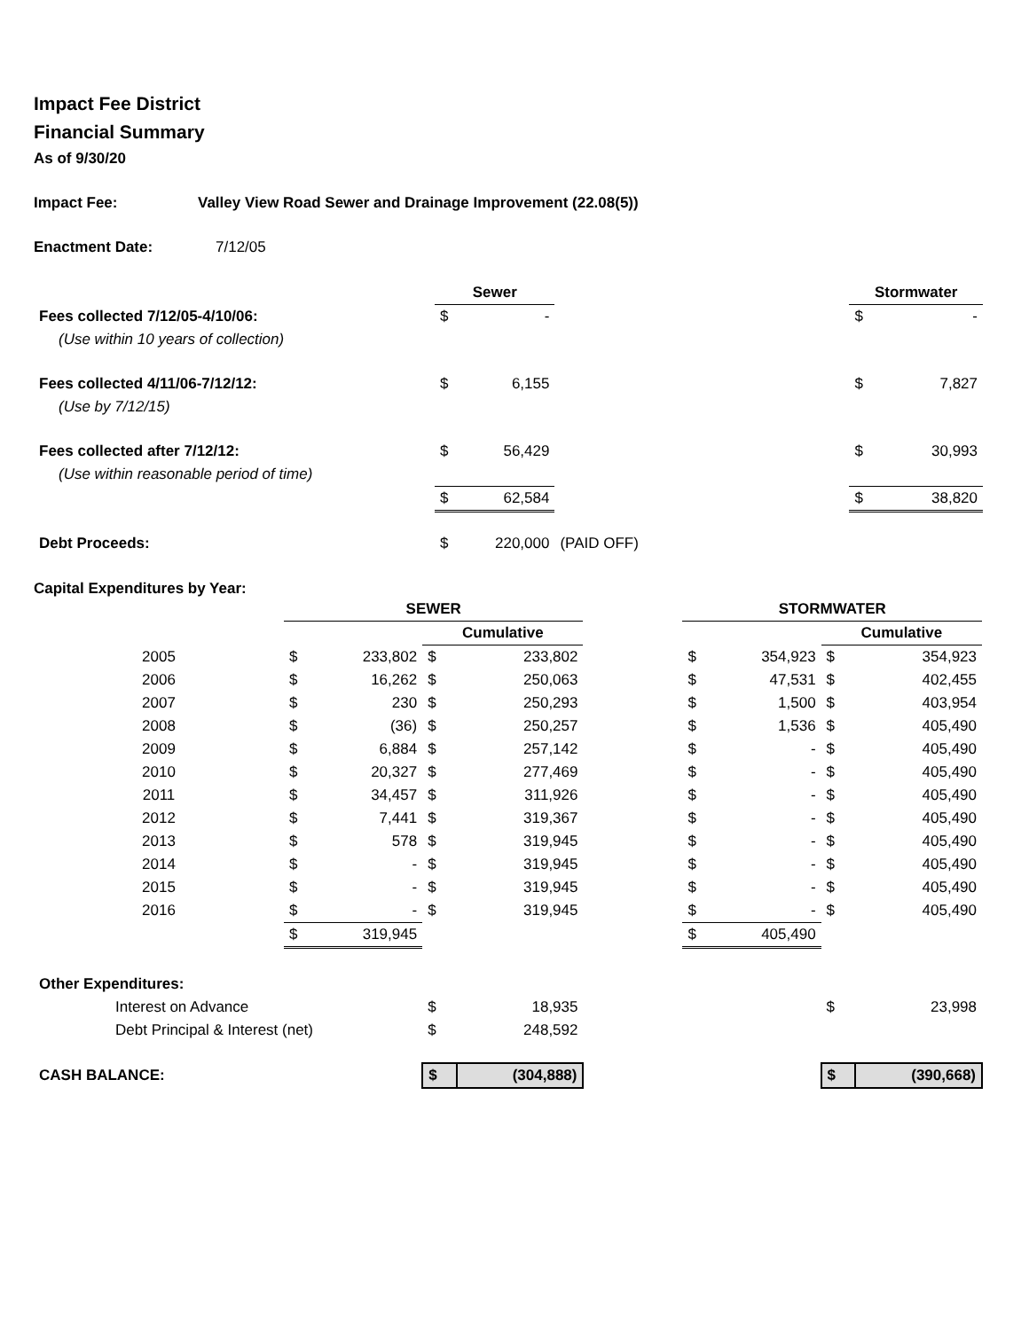Impact Fee District
Financial Summary
As of 9/30/20
Impact Fee: Valley View Road Sewer and Drainage Improvement (22.08(5))
Enactment Date: 7/12/05
| | Sewer | | | Stormwater | |
| Fees collected 7/12/05-4/10/06: | $ | - | | $ | - |
| (Use within 10 years of collection) | | | | | |
| Fees collected 4/11/06-7/12/12: | $ | 6,155 | | $ | 7,827 |
| (Use by 7/12/15) | | | | | |
| Fees collected after 7/12/12: | $ | 56,429 | | $ | 30,993 |
| (Use within reasonable period of time) | | | | | |
| | $ | 62,584 | | $ | 38,820 |
| Debt Proceeds: | $ | 220,000 | (PAID OFF) | | |
Capital Expenditures by Year:
| | SEWER | | | | | STORMWATER | | | |
| | | | Cumulative | | | | | Cumulative | |
| 2005 | $ | 233,802 | $ | 233,802 | | $ | 354,923 | $ | 354,923 |
| 2006 | $ | 16,262 | $ | 250,063 | | $ | 47,531 | $ | 402,455 |
| 2007 | $ | 230 | $ | 250,293 | | $ | 1,500 | $ | 403,954 |
| 2008 | $ | (36) | $ | 250,257 | | $ | 1,536 | $ | 405,490 |
| 2009 | $ | 6,884 | $ | 257,142 | | $ | - | $ | 405,490 |
| 2010 | $ | 20,327 | $ | 277,469 | | $ | - | $ | 405,490 |
| 2011 | $ | 34,457 | $ | 311,926 | | $ | - | $ | 405,490 |
| 2012 | $ | 7,441 | $ | 319,367 | | $ | - | $ | 405,490 |
| 2013 | $ | 578 | $ | 319,945 | | $ | - | $ | 405,490 |
| 2014 | $ | - | $ | 319,945 | | $ | - | $ | 405,490 |
| 2015 | $ | - | $ | 319,945 | | $ | - | $ | 405,490 |
| 2016 | $ | - | $ | 319,945 | | $ | - | $ | 405,490 |
| | $ | 319,945 | | | | $ | 405,490 | | |
| Other Expenditures: | | | | | | | | | |
| Interest on Advance | | | $ | 18,935 | | | | $ | 23,998 |
| Debt Principal & Interest (net) | | | $ | 248,592 | | | | | |
| CASH BALANCE: | | | $ | (304,888) | | | | $ | (390,668) |